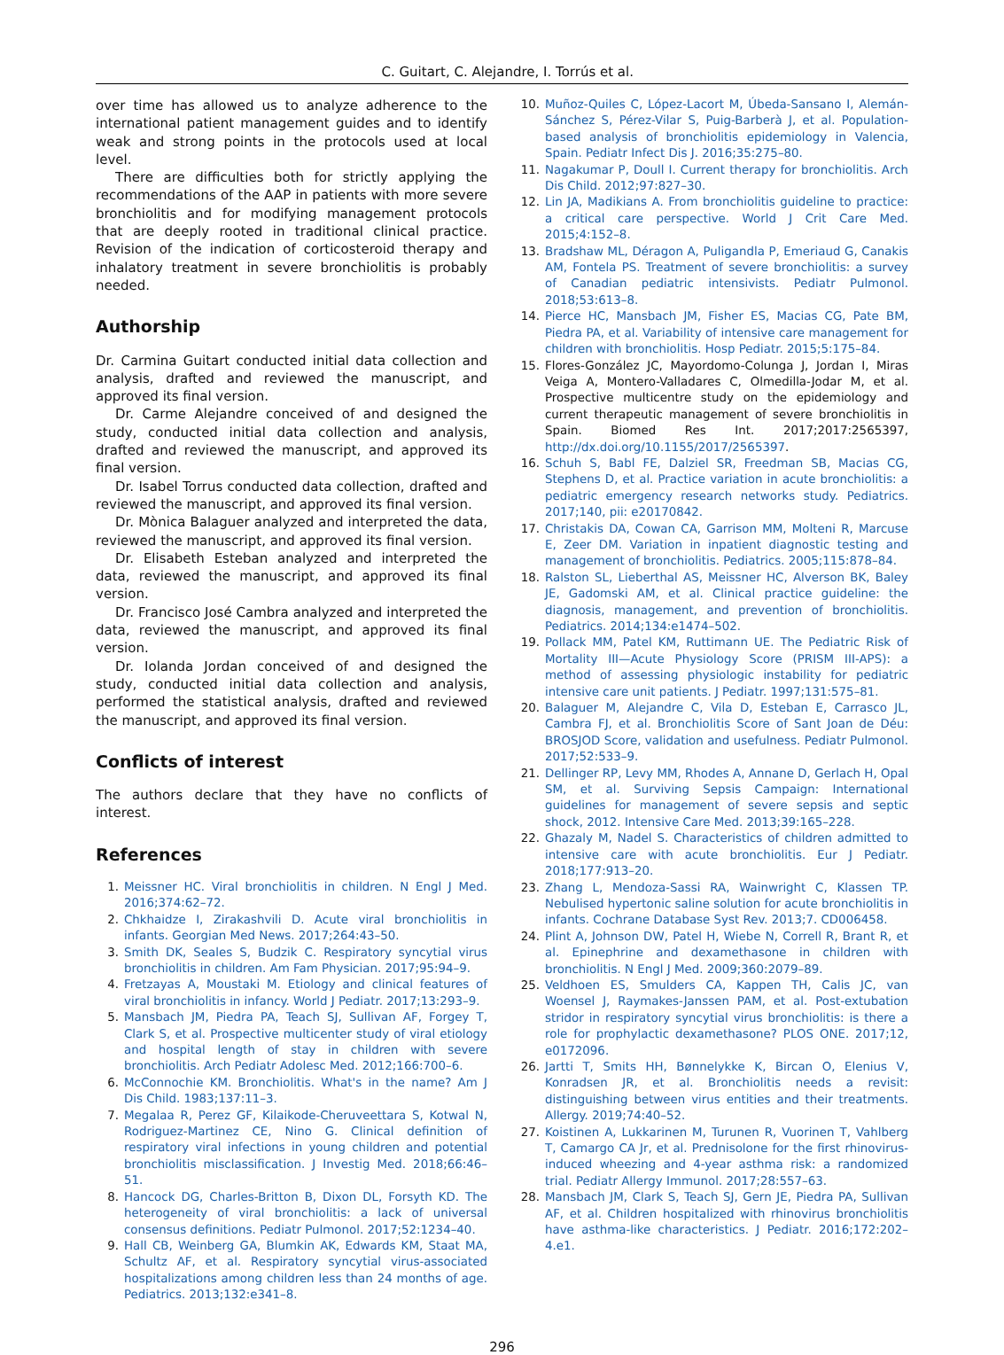C. Guitart, C. Alejandre, I. Torrús et al.
over time has allowed us to analyze adherence to the international patient management guides and to identify weak and strong points in the protocols used at local level.
There are difficulties both for strictly applying the recommendations of the AAP in patients with more severe bronchiolitis and for modifying management protocols that are deeply rooted in traditional clinical practice. Revision of the indication of corticosteroid therapy and inhalatory treatment in severe bronchiolitis is probably needed.
Authorship
Dr. Carmina Guitart conducted initial data collection and analysis, drafted and reviewed the manuscript, and approved its final version.
Dr. Carme Alejandre conceived of and designed the study, conducted initial data collection and analysis, drafted and reviewed the manuscript, and approved its final version.
Dr. Isabel Torrus conducted data collection, drafted and reviewed the manuscript, and approved its final version.
Dr. Mònica Balaguer analyzed and interpreted the data, reviewed the manuscript, and approved its final version.
Dr. Elisabeth Esteban analyzed and interpreted the data, reviewed the manuscript, and approved its final version.
Dr. Francisco José Cambra analyzed and interpreted the data, reviewed the manuscript, and approved its final version.
Dr. Iolanda Jordan conceived of and designed the study, conducted initial data collection and analysis, performed the statistical analysis, drafted and reviewed the manuscript, and approved its final version.
Conflicts of interest
The authors declare that they have no conflicts of interest.
References
1. Meissner HC. Viral bronchiolitis in children. N Engl J Med. 2016;374:62–72.
2. Chkhaidze I, Zirakashvili D. Acute viral bronchiolitis in infants. Georgian Med News. 2017;264:43–50.
3. Smith DK, Seales S, Budzik C. Respiratory syncytial virus bronchiolitis in children. Am Fam Physician. 2017;95:94–9.
4. Fretzayas A, Moustaki M. Etiology and clinical features of viral bronchiolitis in infancy. World J Pediatr. 2017;13:293–9.
5. Mansbach JM, Piedra PA, Teach SJ, Sullivan AF, Forgey T, Clark S, et al. Prospective multicenter study of viral etiology and hospital length of stay in children with severe bronchiolitis. Arch Pediatr Adolesc Med. 2012;166:700–6.
6. McConnochie KM. Bronchiolitis. What's in the name? Am J Dis Child. 1983;137:11–3.
7. Megalaa R, Perez GF, Kilaikode-Cheruveettara S, Kotwal N, Rodriguez-Martinez CE, Nino G. Clinical definition of respiratory viral infections in young children and potential bronchiolitis misclassification. J Investig Med. 2018;66:46–51.
8. Hancock DG, Charles-Britton B, Dixon DL, Forsyth KD. The heterogeneity of viral bronchiolitis: a lack of universal consensus definitions. Pediatr Pulmonol. 2017;52:1234–40.
9. Hall CB, Weinberg GA, Blumkin AK, Edwards KM, Staat MA, Schultz AF, et al. Respiratory syncytial virus-associated hospitalizations among children less than 24 months of age. Pediatrics. 2013;132:e341–8.
10. Muñoz-Quiles C, López-Lacort M, Úbeda-Sansano I, Alemán-Sánchez S, Pérez-Vilar S, Puig-Barberà J, et al. Population-based analysis of bronchiolitis epidemiology in Valencia, Spain. Pediatr Infect Dis J. 2016;35:275–80.
11. Nagakumar P, Doull I. Current therapy for bronchiolitis. Arch Dis Child. 2012;97:827–30.
12. Lin JA, Madikians A. From bronchiolitis guideline to practice: a critical care perspective. World J Crit Care Med. 2015;4:152–8.
13. Bradshaw ML, Déragon A, Puligandla P, Emeriaud G, Canakis AM, Fontela PS. Treatment of severe bronchiolitis: a survey of Canadian pediatric intensivists. Pediatr Pulmonol. 2018;53:613–8.
14. Pierce HC, Mansbach JM, Fisher ES, Macias CG, Pate BM, Piedra PA, et al. Variability of intensive care management for children with bronchiolitis. Hosp Pediatr. 2015;5:175–84.
15. Flores-González JC, Mayordomo-Colunga J, Jordan I, Miras Veiga A, Montero-Valladares C, Olmedilla-Jodar M, et al. Prospective multicentre study on the epidemiology and current therapeutic management of severe bronchiolitis in Spain. Biomed Res Int. 2017;2017:2565397, http://dx.doi.org/10.1155/2017/2565397.
16. Schuh S, Babl FE, Dalziel SR, Freedman SB, Macias CG, Stephens D, et al. Practice variation in acute bronchiolitis: a pediatric emergency research networks study. Pediatrics. 2017;140, pii: e20170842.
17. Christakis DA, Cowan CA, Garrison MM, Molteni R, Marcuse E, Zeer DM. Variation in inpatient diagnostic testing and management of bronchiolitis. Pediatrics. 2005;115:878–84.
18. Ralston SL, Lieberthal AS, Meissner HC, Alverson BK, Baley JE, Gadomski AM, et al. Clinical practice guideline: the diagnosis, management, and prevention of bronchiolitis. Pediatrics. 2014;134:e1474–502.
19. Pollack MM, Patel KM, Ruttimann UE. The Pediatric Risk of Mortality III—Acute Physiology Score (PRISM III-APS): a method of assessing physiologic instability for pediatric intensive care unit patients. J Pediatr. 1997;131:575–81.
20. Balaguer M, Alejandre C, Vila D, Esteban E, Carrasco JL, Cambra FJ, et al. Bronchiolitis Score of Sant Joan de Déu: BROSJOD Score, validation and usefulness. Pediatr Pulmonol. 2017;52:533–9.
21. Dellinger RP, Levy MM, Rhodes A, Annane D, Gerlach H, Opal SM, et al. Surviving Sepsis Campaign: International guidelines for management of severe sepsis and septic shock, 2012. Intensive Care Med. 2013;39:165–228.
22. Ghazaly M, Nadel S. Characteristics of children admitted to intensive care with acute bronchiolitis. Eur J Pediatr. 2018;177:913–20.
23. Zhang L, Mendoza-Sassi RA, Wainwright C, Klassen TP. Nebulised hypertonic saline solution for acute bronchiolitis in infants. Cochrane Database Syst Rev. 2013;7. CD006458.
24. Plint A, Johnson DW, Patel H, Wiebe N, Correll R, Brant R, et al. Epinephrine and dexamethasone in children with bronchiolitis. N Engl J Med. 2009;360:2079–89.
25. Veldhoen ES, Smulders CA, Kappen TH, Calis JC, van Woensel J, Raymakes-Janssen PAM, et al. Post-extubation stridor in respiratory syncytial virus bronchiolitis: is there a role for prophylactic dexamethasone? PLOS ONE. 2017;12, e0172096.
26. Jartti T, Smits HH, Bønnelykke K, Bircan O, Elenius V, Konradsen JR, et al. Bronchiolitis needs a revisit: distinguishing between virus entities and their treatments. Allergy. 2019;74:40–52.
27. Koistinen A, Lukkarinen M, Turunen R, Vuorinen T, Vahlberg T, Camargo CA Jr, et al. Prednisolone for the first rhinovirus-induced wheezing and 4-year asthma risk: a randomized trial. Pediatr Allergy Immunol. 2017;28:557–63.
28. Mansbach JM, Clark S, Teach SJ, Gern JE, Piedra PA, Sullivan AF, et al. Children hospitalized with rhinovirus bronchiolitis have asthma-like characteristics. J Pediatr. 2016;172:202–4.e1.
296